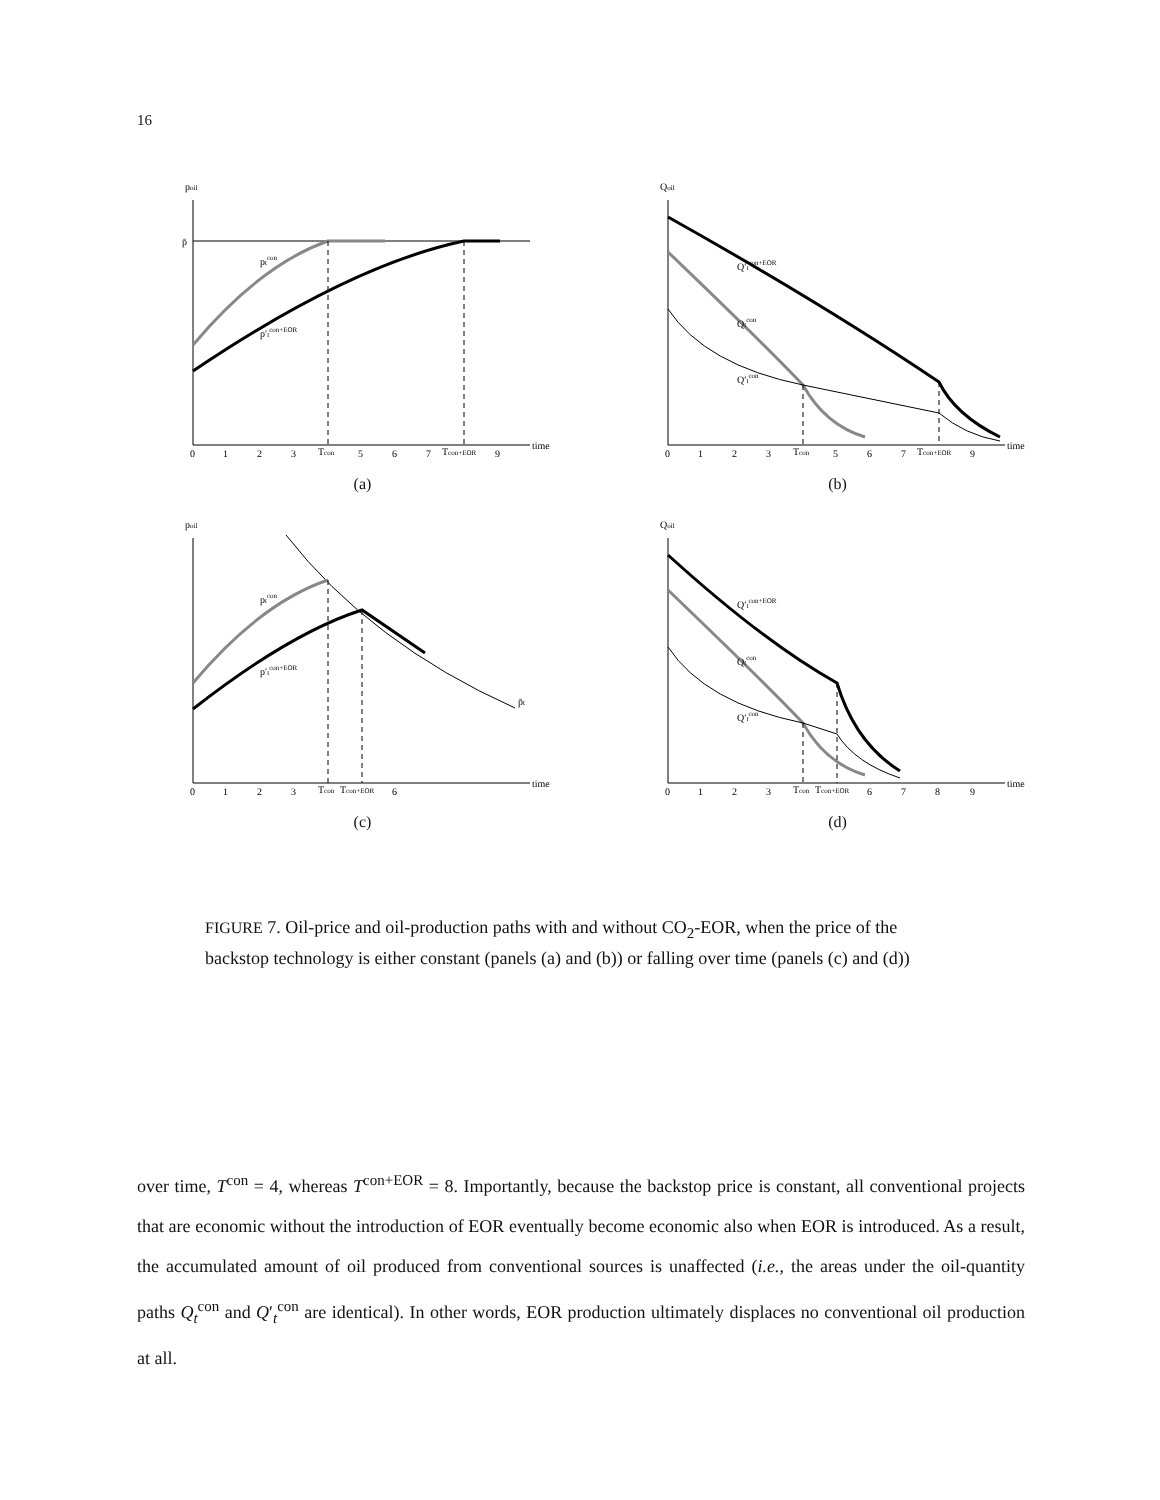16
poil
p̄
ptcon
p′tcon+EOR
0
1
2
3
Tcon
5
6
7
Tcon+EOR
9
time
(a)
Qoil
Q′tcon+EOR
Qtcon
Q′tcon
0
1
2
3
Tcon
5
6
7
Tcon+EOR
9
time
(b)
poil
p̄t
ptcon
p′tcon+EOR
0
1
2
3
Tcon
Tcon+EOR
6
time
(c)
Qoil
Q′tcon+EOR
Qtcon
Q′tcon
0
1
2
3
Tcon
Tcon+EOR
6
7
8
9
time
(d)
FIGURE 7. Oil-price and oil-production paths with and without CO<sub>2</sub>-EOR, when the price of the backstop technology is either constant (panels (a) and (b)) or falling over time (panels (c) and (d))
over time, T<sup>con</sup> = 4, whereas T<sup>con+EOR</sup> = 8. Importantly, because the backstop price is constant, all conventional projects that are economic without the introduction of EOR eventually become economic also when EOR is introduced. As a result, the accumulated amount of oil produced from conventional sources is unaffected (i.e., the areas under the oil-quantity paths Q<sub>t</sub><sup>con</sup> and Q′<sub>t</sub><sup>con</sup> are identical). In other words, EOR production ultimately displaces no conventional oil production at all.